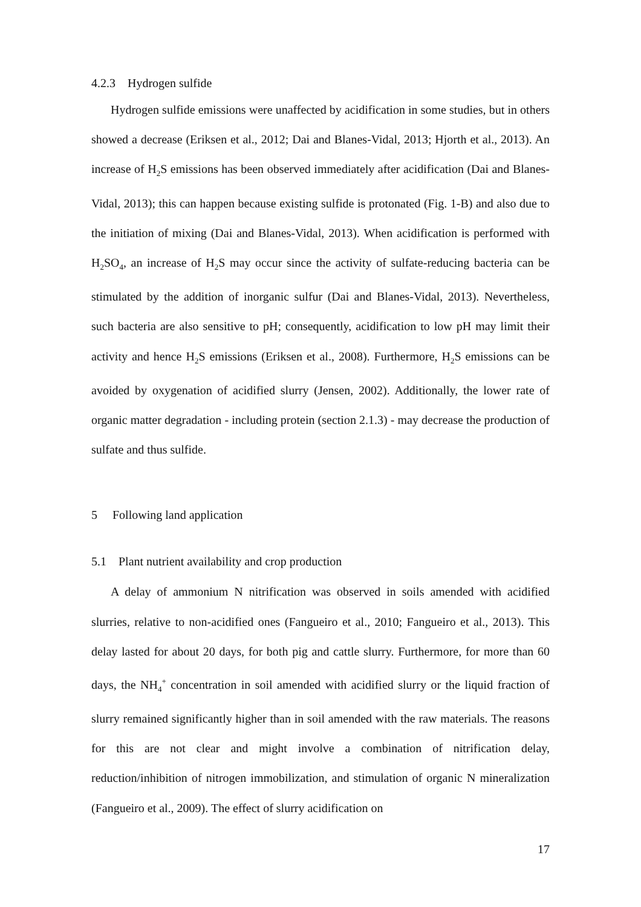4.2.3 Hydrogen sulfide
Hydrogen sulfide emissions were unaffected by acidification in some studies, but in others showed a decrease (Eriksen et al., 2012; Dai and Blanes-Vidal, 2013; Hjorth et al., 2013). An increase of H<sub>2</sub>S emissions has been observed immediately after acidification (Dai and Blanes-Vidal, 2013); this can happen because existing sulfide is protonated (Fig. 1-B) and also due to the initiation of mixing (Dai and Blanes-Vidal, 2013). When acidification is performed with H<sub>2</sub>SO<sub>4</sub>, an increase of H<sub>2</sub>S may occur since the activity of sulfate-reducing bacteria can be stimulated by the addition of inorganic sulfur (Dai and Blanes-Vidal, 2013). Nevertheless, such bacteria are also sensitive to pH; consequently, acidification to low pH may limit their activity and hence H<sub>2</sub>S emissions (Eriksen et al., 2008). Furthermore, H<sub>2</sub>S emissions can be avoided by oxygenation of acidified slurry (Jensen, 2002). Additionally, the lower rate of organic matter degradation - including protein (section 2.1.3) - may decrease the production of sulfate and thus sulfide.
5 Following land application
5.1 Plant nutrient availability and crop production
A delay of ammonium N nitrification was observed in soils amended with acidified slurries, relative to non-acidified ones (Fangueiro et al., 2010; Fangueiro et al., 2013). This delay lasted for about 20 days, for both pig and cattle slurry. Furthermore, for more than 60 days, the NH<sub>4</sub><sup>+</sup> concentration in soil amended with acidified slurry or the liquid fraction of slurry remained significantly higher than in soil amended with the raw materials. The reasons for this are not clear and might involve a combination of nitrification delay, reduction/inhibition of nitrogen immobilization, and stimulation of organic N mineralization (Fangueiro et al., 2009). The effect of slurry acidification on
17